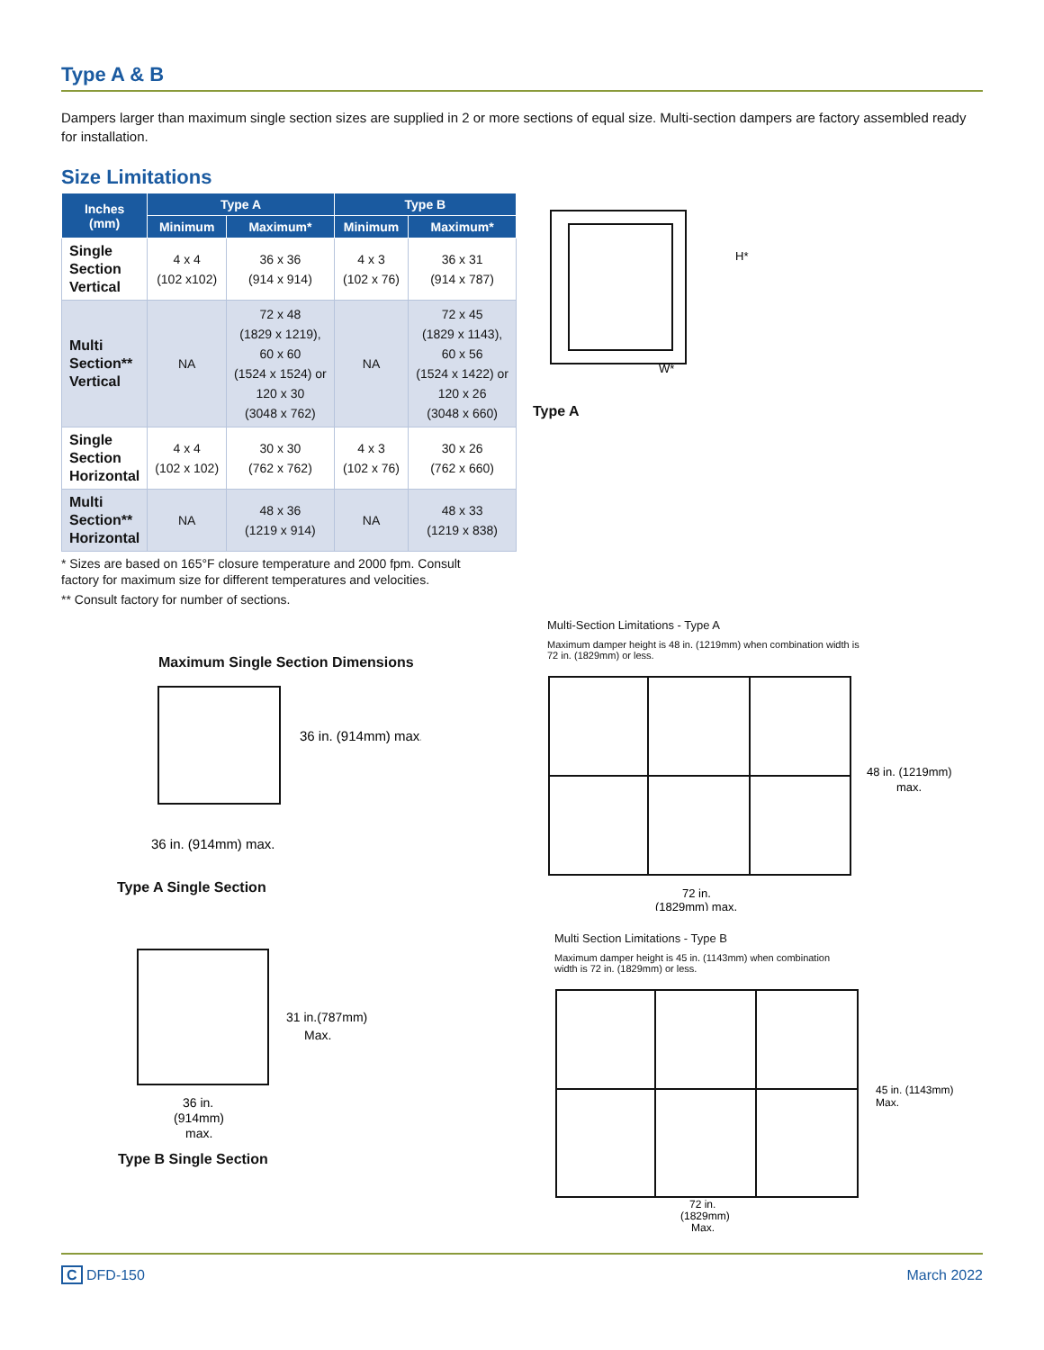Type A & B
Dampers larger than maximum single section sizes are supplied in 2 or more sections of equal size. Multi-section dampers are factory assembled ready for installation.
Size Limitations
| Inches (mm) | Type A | | Type B | |
| --- | --- | --- | --- | --- |
| | Minimum | Maximum* | Minimum | Maximum* |
| Single Section Vertical | 4 x 4 (102 x102) | 36 x 36 (914 x 914) | 4 x 3 (102 x 76) | 36 x 31 (914 x 787) |
| Multi Section** Vertical | NA | 72 x 48 (1829 x 1219), 60 x 60 (1524 x 1524) or 120 x 30 (3048 x 762) | NA | 72 x 45 (1829 x 1143), 60 x 56 (1524 x 1422) or 120 x 26 (3048 x 660) |
| Single Section Horizontal | 4 x 4 (102 x 102) | 30 x 30 (762 x 762) | 4 x 3 (102 x 76) | 30 x 26 (762 x 660) |
| Multi Section** Horizontal | NA | 48 x 36 (1219 x 914) | NA | 48 x 33 (1219 x 838) |
* Sizes are based on 165°F closure temperature and 2000 fpm. Consult
factory for maximum size for different temperatures and velocities.
** Consult factory for number of sections.
H*
W*
Type A
Maximum Single Section Dimensions
36 in. (914mm) max.
36 in. (914mm) max.
Type A Single Section
31 in.(787mm)
Max.
36 in.
(914mm)
max.
Type B Single Section
Multi-Section Limitations - Type A
Maximum damper height is 48 in. (1219mm) when combination width is
72 in. (1829mm) or less.
48 in. (1219mm)
max.
72 in.
(1829mm) max.
Multi Section Limitations - Type B
Maximum damper height is 45 in. (1143mm) when combination
width is 72 in. (1829mm) or less.
45 in. (1143mm)
Max.
72 in.
(1829mm)
Max.
C DFD-150 March 2022